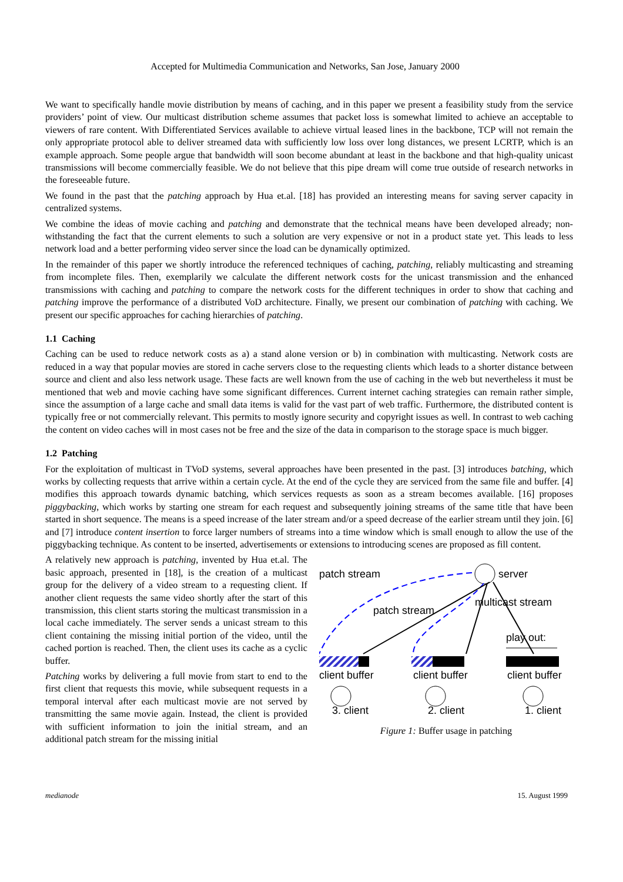Accepted for Multimedia Communication and Networks, San Jose, January 2000
We want to specifically handle movie distribution by means of caching, and in this paper we present a feasibility study from the service providers’ point of view. Our multicast distribution scheme assumes that packet loss is somewhat limited to achieve an acceptable to viewers of rare content. With Differentiated Services available to achieve virtual leased lines in the backbone, TCP will not remain the only appropriate protocol able to deliver streamed data with sufficiently low loss over long distances, we present LCRTP, which is an example approach. Some people argue that bandwidth will soon become abundant at least in the backbone and that high-quality unicast transmissions will become commercially feasible. We do not believe that this pipe dream will come true outside of research networks in the foreseeable future.
We found in the past that the patching approach by Hua et.al. [18] has provided an interesting means for saving server capacity in centralized systems.
We combine the ideas of movie caching and patching and demonstrate that the technical means have been developed already; non-withstanding the fact that the current elements to such a solution are very expensive or not in a product state yet. This leads to less network load and a better performing video server since the load can be dynamically optimized.
In the remainder of this paper we shortly introduce the referenced techniques of caching, patching, reliably multicasting and streaming from incomplete files. Then, exemplarily we calculate the different network costs for the unicast transmission and the enhanced transmissions with caching and patching to compare the network costs for the different techniques in order to show that caching and patching improve the performance of a distributed VoD architecture. Finally, we present our combination of patching with caching. We present our specific approaches for caching hierarchies of patching.
1.1 Caching
Caching can be used to reduce network costs as a) a stand alone version or b) in combination with multicasting. Network costs are reduced in a way that popular movies are stored in cache servers close to the requesting clients which leads to a shorter distance between source and client and also less network usage. These facts are well known from the use of caching in the web but nevertheless it must be mentioned that web and movie caching have some significant differences. Current internet caching strategies can remain rather simple, since the assumption of a large cache and small data items is valid for the vast part of web traffic. Furthermore, the distributed content is typically free or not commercially relevant. This permits to mostly ignore security and copyright issues as well. In contrast to web caching the content on video caches will in most cases not be free and the size of the data in comparison to the storage space is much bigger.
1.2 Patching
For the exploitation of multicast in TVoD systems, several approaches have been presented in the past. [3] introduces batching, which works by collecting requests that arrive within a certain cycle. At the end of the cycle they are serviced from the same file and buffer. [4] modifies this approach towards dynamic batching, which services requests as soon as a stream becomes available. [16] proposes piggybacking, which works by starting one stream for each request and subsequently joining streams of the same title that have been started in short sequence. The means is a speed increase of the later stream and/or a speed decrease of the earlier stream until they join. [6] and [7] introduce content insertion to force larger numbers of streams into a time window which is small enough to allow the use of the piggybacking technique. As content to be inserted, advertisements or extensions to introducing scenes are proposed as fill content.
A relatively new approach is patching, invented by Hua et.al. The basic approach, presented in [18], is the creation of a multicast group for the delivery of a video stream to a requesting client. If another client requests the same video shortly after the start of this transmission, this client starts storing the multicast transmission in a local cache immediately. The server sends a unicast stream to this client containing the missing initial portion of the video, until the cached portion is reached. Then, the client uses its cache as a cyclic buffer.
Patching works by delivering a full movie from start to end to the first client that requests this movie, while subsequent requests in a temporal interval after each multicast movie are not served by transmitting the same movie again. Instead, the client is provided with sufficient information to join the initial stream, and an additional patch stream for the missing initial
patch stream
server
patch stream
multicast stream
play out:
client buffer
client buffer
client buffer
3. client
2. client
1. client
Figure 1: Buffer usage in patching
medianode 15. August 1999